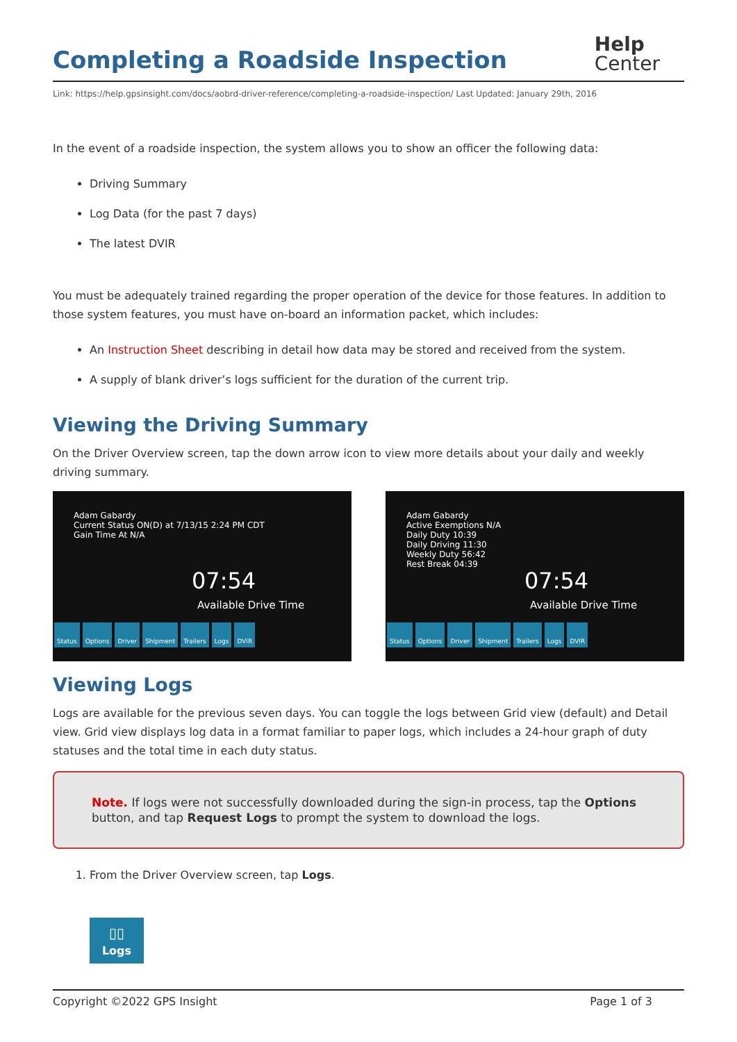Completing a Roadside Inspection Help
Center
Link: https://help.gpsinsight.com/docs/aobrd-driver-reference/completing-a-roadside-inspection/ Last Updated: January 29th, 2016
In the event of a roadside inspection, the system allows you to show an officer the following data:
Driving Summary
Log Data (for the past 7 days)
The latest DVIR
You must be adequately trained regarding the proper operation of the device for those features. In addition to those system features, you must have on-board an information packet, which includes:
An Instruction Sheet describing in detail how data may be stored and received from the system.
A supply of blank driver’s logs sufficient for the duration of the current trip.
Viewing the Driving Summary
On the Driver Overview screen, tap the down arrow icon to view more details about your daily and weekly driving summary.
Adam Gabardy
Current Status ON(D) at 7/13/15 2:24 PM CDT
Gain Time At N/A
07:54
Available Drive Time
Status Options Driver Shipment Trailers Logs DVIR
Adam Gabardy
Active Exemptions N/A
Daily Duty 10:39
Daily Driving 11:30
Weekly Duty 56:42
Rest Break 04:39
07:54
Available Drive Time
Status Options Driver Shipment Trailers Logs DVIR
Viewing Logs
Logs are available for the previous seven days. You can toggle the logs between Grid view (default) and Detail view. Grid view displays log data in a format familiar to paper logs, which includes a 24-hour graph of duty statuses and the total time in each duty status.
Note. If logs were not successfully downloaded during the sign-in process, tap the Options button, and tap Request Logs to prompt the system to download the logs.
1. From the Driver Overview screen, tap Logs.
▯▯
Logs
Copyright ©2022 GPS Insight Page 1 of 3